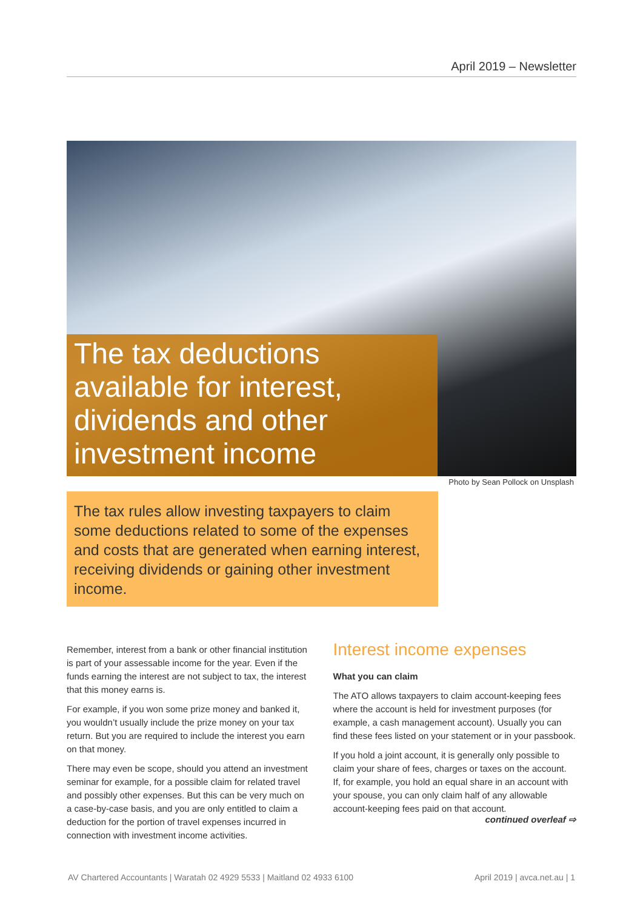April 2019 – Newsletter
The tax deductions available for interest, dividends and other investment income
Photo by Sean Pollock on Unsplash
The tax rules allow investing taxpayers to claim some deductions related to some of the expenses and costs that are generated when earning interest, receiving dividends or gaining other investment income.
Remember, interest from a bank or other financial institution is part of your assessable income for the year. Even if the funds earning the interest are not subject to tax, the interest that this money earns is.
For example, if you won some prize money and banked it, you wouldn’t usually include the prize money on your tax return. But you are required to include the interest you earn on that money.
There may even be scope, should you attend an investment seminar for example, for a possible claim for related travel and possibly other expenses. But this can be very much on a case-by-case basis, and you are only entitled to claim a deduction for the portion of travel expenses incurred in connection with investment income activities.
Interest income expenses
What you can claim
The ATO allows taxpayers to claim account-keeping fees where the account is held for investment purposes (for example, a cash management account). Usually you can find these fees listed on your statement or in your passbook.
If you hold a joint account, it is generally only possible to claim your share of fees, charges or taxes on the account. If, for example, you hold an equal share in an account with your spouse, you can only claim half of any allowable account-keeping fees paid on that account.
continued overleaf ⇨
AV Chartered Accountants | Waratah 02 4929 5533 | Maitland 02 4933 6100 April 2019 | avca.net.au | 1